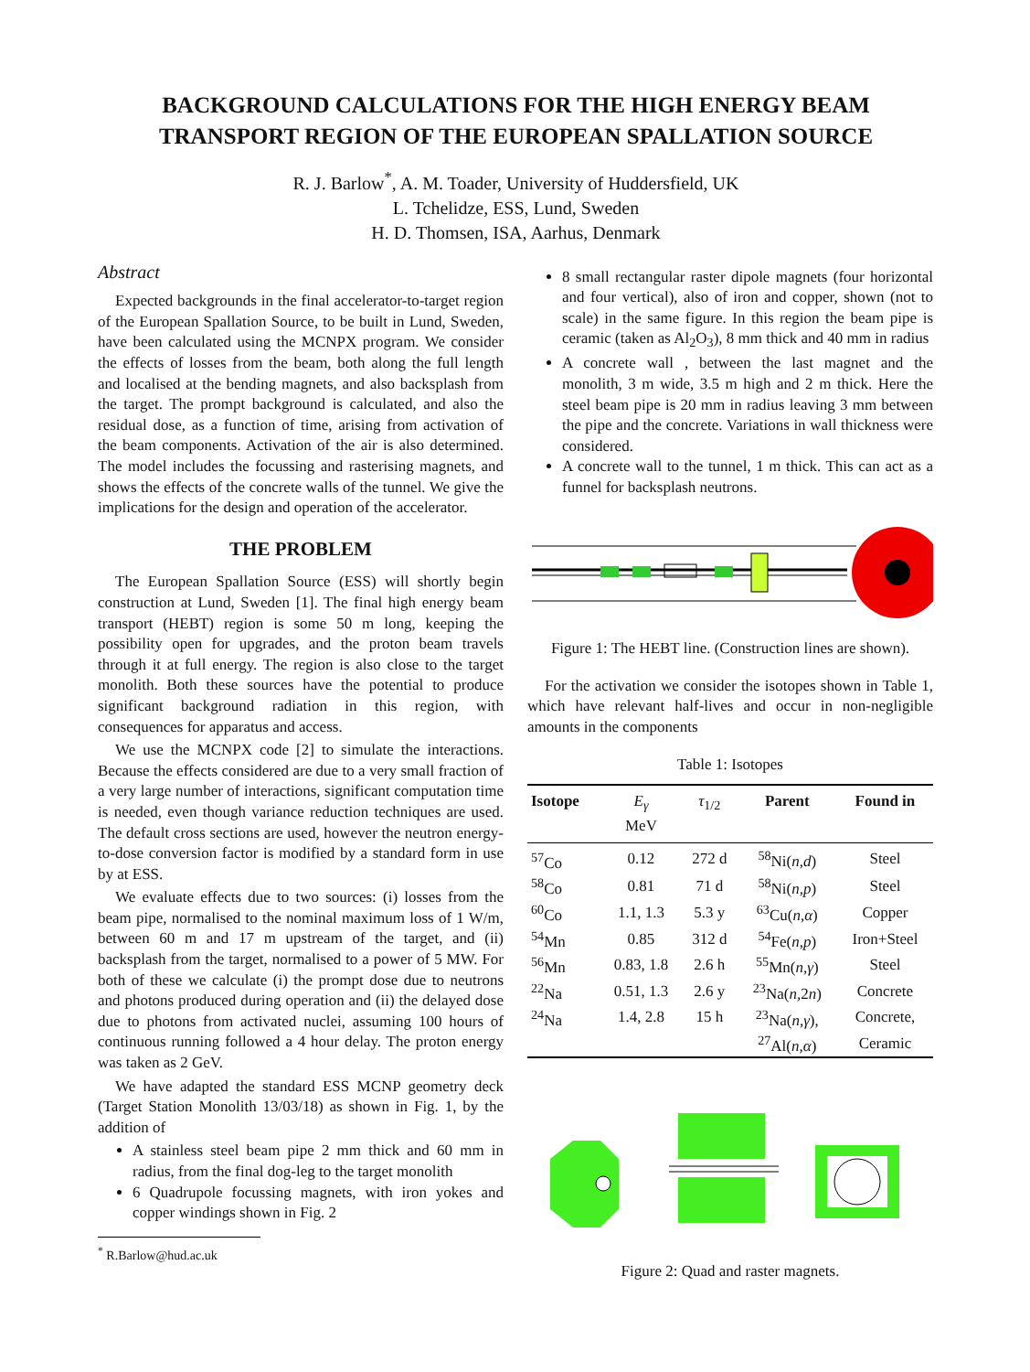BACKGROUND CALCULATIONS FOR THE HIGH ENERGY BEAM TRANSPORT REGION OF THE EUROPEAN SPALLATION SOURCE
R. J. Barlow<sup>*</sup>, A. M. Toader, University of Huddersfield, UK
L. Tchelidze, ESS, Lund, Sweden
H. D. Thomsen, ISA, Aarhus, Denmark
Abstract
Expected backgrounds in the final accelerator-to-target region of the European Spallation Source, to be built in Lund, Sweden, have been calculated using the MCNPX program. We consider the effects of losses from the beam, both along the full length and localised at the bending magnets, and also backsplash from the target. The prompt background is calculated, and also the residual dose, as a function of time, arising from activation of the beam components. Activation of the air is also determined. The model includes the focussing and rasterising magnets, and shows the effects of the concrete walls of the tunnel. We give the implications for the design and operation of the accelerator.
THE PROBLEM
The European Spallation Source (ESS) will shortly begin construction at Lund, Sweden [1]. The final high energy beam transport (HEBT) region is some 50 m long, keeping the possibility open for upgrades, and the proton beam travels through it at full energy. The region is also close to the target monolith. Both these sources have the potential to produce significant background radiation in this region, with consequences for apparatus and access.
We use the MCNPX code [2] to simulate the interactions. Because the effects considered are due to a very small fraction of a very large number of interactions, significant computation time is needed, even though variance reduction techniques are used. The default cross sections are used, however the neutron energy-to-dose conversion factor is modified by a standard form in use by at ESS.
We evaluate effects due to two sources: (i) losses from the beam pipe, normalised to the nominal maximum loss of 1 W/m, between 60 m and 17 m upstream of the target, and (ii) backsplash from the target, normalised to a power of 5 MW. For both of these we calculate (i) the prompt dose due to neutrons and photons produced during operation and (ii) the delayed dose due to photons from activated nuclei, assuming 100 hours of continuous running followed a 4 hour delay. The proton energy was taken as 2 GeV.
We have adapted the standard ESS MCNP geometry deck (Target Station Monolith 13/03/18) as shown in Fig. 1, by the addition of
A stainless steel beam pipe 2 mm thick and 60 mm in radius, from the final dog-leg to the target monolith
6 Quadrupole focussing magnets, with iron yokes and copper windings shown in Fig. 2
<sup>*</sup> R.Barlow@hud.ac.uk
8 small rectangular raster dipole magnets (four horizontal and four vertical), also of iron and copper, shown (not to scale) in the same figure. In this region the beam pipe is ceramic (taken as Al<sub>2</sub>O<sub>3</sub>), 8 mm thick and 40 mm in radius
A concrete wall , between the last magnet and the monolith, 3 m wide, 3.5 m high and 2 m thick. Here the steel beam pipe is 20 mm in radius leaving 3 mm between the pipe and the concrete. Variations in wall thickness were considered.
A concrete wall to the tunnel, 1 m thick. This can act as a funnel for backsplash neutrons.
Figure 1: The HEBT line. (Construction lines are shown).
For the activation we consider the isotopes shown in Table 1, which have relevant half-lives and occur in non-negligible amounts in the components
Table 1: Isotopes
| Isotope | E<sub>γ</sub> MeV | τ<sub>1/2</sub> | Parent | Found in |
| --- | --- | --- | --- | --- |
| <sup>57</sup>Co | 0.12 | 272 d | <sup>58</sup>Ni( n,d ) | Steel |
| <sup>58</sup>Co | 0.81 | 71 d | <sup>58</sup>Ni( n,p ) | Steel |
| <sup>60</sup>Co | 1.1, 1.3 | 5.3 y | <sup>63</sup>Cu( n,α ) | Copper |
| <sup>54</sup>Mn | 0.85 | 312 d | <sup>54</sup>Fe( n,p ) | Iron+Steel |
| <sup>56</sup>Mn | 0.83, 1.8 | 2.6 h | <sup>55</sup>Mn( n,γ ) | Steel |
| <sup>22</sup>Na | 0.51, 1.3 | 2.6 y | <sup>23</sup>Na( n, 2 n ) | Concrete |
| <sup>24</sup>Na | 1.4, 2.8 | 15 h | <sup>23</sup>Na( n,γ ), | Concrete, |
| | | | <sup>27</sup>Al( n,α ) | Ceramic |
Figure 2: Quad and raster magnets.